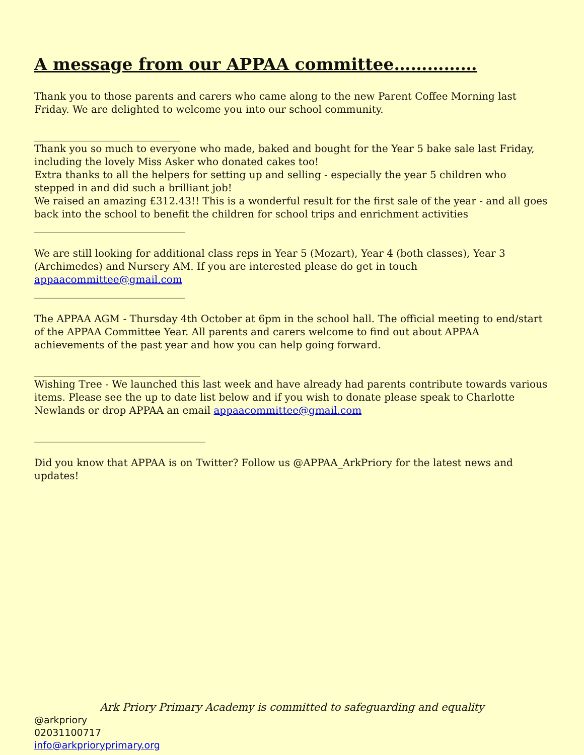A message from our APPAA committee……………
Thank you to those parents and carers who came along to the new Parent Coffee Morning last Friday. We are delighted to welcome you into our school community.
_____________________________
Thank you so much to everyone who made, baked and bought for the Year 5 bake sale last Friday, including the lovely Miss Asker who donated cakes too!
Extra thanks to all the helpers for setting up and selling - especially the year 5 children who stepped in and did such a brilliant job!
We raised an amazing £312.43!! This is a wonderful result for the first sale of the year - and all goes back into the school to benefit the children for school trips and enrichment activities
______________________________
We are still looking for additional class reps in Year 5 (Mozart), Year 4 (both classes), Year 3 (Archimedes) and Nursery AM. If you are interested please do get in touch appaacommittee@gmail.com
______________________________
The APPAA AGM - Thursday 4th October at 6pm in the school hall. The official meeting to end/start of the APPAA Committee Year. All parents and carers welcome to find out about APPAA achievements of the past year and how you can help going forward.
_________________________________
Wishing Tree - We launched this last week and have already had parents contribute towards various items. Please see the up to date list below and if you wish to donate please speak to Charlotte Newlands or drop APPAA an email appaacommittee@gmail.com
__________________________________
Did you know that APPAA is on Twitter? Follow us @APPAA_ArkPriory for the latest news and updates!
Ark Priory Primary Academy is committed to safeguarding and equality
@arkpriory
02031100717
info@arkprioryprimary.org